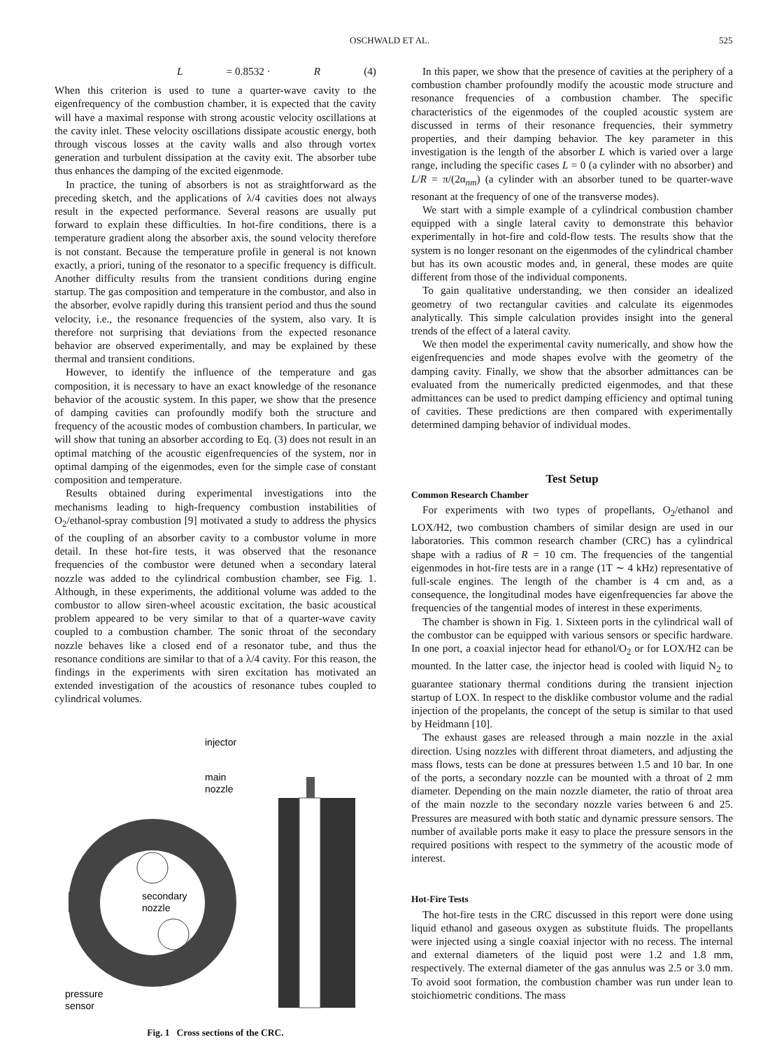OSCHWALD ET AL. 525
L = 0.8532 · R (4)
When this criterion is used to tune a quarter-wave cavity to the eigenfrequency of the combustion chamber, it is expected that the cavity will have a maximal response with strong acoustic velocity oscillations at the cavity inlet. These velocity oscillations dissipate acoustic energy, both through viscous losses at the cavity walls and also through vortex generation and turbulent dissipation at the cavity exit. The absorber tube thus enhances the damping of the excited eigenmode.
In practice, the tuning of absorbers is not as straightforward as the preceding sketch, and the applications of λ/4 cavities does not always result in the expected performance. Several reasons are usually put forward to explain these difficulties. In hot-fire conditions, there is a temperature gradient along the absorber axis, the sound velocity therefore is not constant. Because the temperature profile in general is not known exactly, a priori, tuning of the resonator to a specific frequency is difficult. Another difficulty results from the transient conditions during engine startup. The gas composition and temperature in the combustor, and also in the absorber, evolve rapidly during this transient period and thus the sound velocity, i.e., the resonance frequencies of the system, also vary. It is therefore not surprising that deviations from the expected resonance behavior are observed experimentally, and may be explained by these thermal and transient conditions.
However, to identify the influence of the temperature and gas composition, it is necessary to have an exact knowledge of the resonance behavior of the acoustic system. In this paper, we show that the presence of damping cavities can profoundly modify both the structure and frequency of the acoustic modes of combustion chambers. In particular, we will show that tuning an absorber according to Eq. (3) does not result in an optimal matching of the acoustic eigenfrequencies of the system, nor in optimal damping of the eigenmodes, even for the simple case of constant composition and temperature.
Results obtained during experimental investigations into the mechanisms leading to high-frequency combustion instabilities of O<sub>2</sub>/ethanol-spray combustion [9] motivated a study to address the physics of the coupling of an absorber cavity to a combustor volume in more detail. In these hot-fire tests, it was observed that the resonance frequencies of the combustor were detuned when a secondary lateral nozzle was added to the cylindrical combustion chamber, see Fig. 1. Although, in these experiments, the additional volume was added to the combustor to allow siren-wheel acoustic excitation, the basic acoustical problem appeared to be very similar to that of a quarter-wave cavity coupled to a combustion chamber. The sonic throat of the secondary nozzle behaves like a closed end of a resonator tube, and thus the resonance conditions are similar to that of a λ/4 cavity. For this reason, the findings in the experiments with siren excitation has motivated an extended investigation of the acoustics of resonance tubes coupled to cylindrical volumes.
injector
main
nozzle
secondary
nozzle
pressure
sensor
Fig. 1 Cross sections of the CRC.
In this paper, we show that the presence of cavities at the periphery of a combustion chamber profoundly modify the acoustic mode structure and resonance frequencies of a combustion chamber. The specific characteristics of the eigenmodes of the coupled acoustic system are discussed in terms of their resonance frequencies, their symmetry properties, and their damping behavior. The key parameter in this investigation is the length of the absorber L which is varied over a large range, including the specific cases L = 0 (a cylinder with no absorber) and L/R = π/(2α<sub>nm</sub>) (a cylinder with an absorber tuned to be quarter-wave resonant at the frequency of one of the transverse modes).
We start with a simple example of a cylindrical combustion chamber equipped with a single lateral cavity to demonstrate this behavior experimentally in hot-fire and cold-flow tests. The results show that the system is no longer resonant on the eigenmodes of the cylindrical chamber but has its own acoustic modes and, in general, these modes are quite different from those of the individual components.
To gain qualitative understanding, we then consider an idealized geometry of two rectangular cavities and calculate its eigenmodes analytically. This simple calculation provides insight into the general trends of the effect of a lateral cavity.
We then model the experimental cavity numerically, and show how the eigenfrequencies and mode shapes evolve with the geometry of the damping cavity. Finally, we show that the absorber admittances can be evaluated from the numerically predicted eigenmodes, and that these admittances can be used to predict damping efficiency and optimal tuning of cavities. These predictions are then compared with experimentally determined damping behavior of individual modes.
Test Setup
Common Research Chamber
For experiments with two types of propellants, O<sub>2</sub>/ethanol and LOX/H2, two combustion chambers of similar design are used in our laboratories. This common research chamber (CRC) has a cylindrical shape with a radius of R = 10 cm. The frequencies of the tangential eigenmodes in hot-fire tests are in a range (1T ∼ 4 kHz) representative of full-scale engines. The length of the chamber is 4 cm and, as a consequence, the longitudinal modes have eigenfrequencies far above the frequencies of the tangential modes of interest in these experiments.
The chamber is shown in Fig. 1. Sixteen ports in the cylindrical wall of the combustor can be equipped with various sensors or specific hardware. In one port, a coaxial injector head for ethanol/O<sub>2</sub> or for LOX/H2 can be mounted. In the latter case, the injector head is cooled with liquid N<sub>2</sub> to guarantee stationary thermal conditions during the transient injection startup of LOX. In respect to the disklike combustor volume and the radial injection of the propelants, the concept of the setup is similar to that used by Heidmann [10].
The exhaust gases are released through a main nozzle in the axial direction. Using nozzles with different throat diameters, and adjusting the mass flows, tests can be done at pressures between 1.5 and 10 bar. In one of the ports, a secondary nozzle can be mounted with a throat of 2 mm diameter. Depending on the main nozzle diameter, the ratio of throat area of the main nozzle to the secondary nozzle varies between 6 and 25. Pressures are measured with both static and dynamic pressure sensors. The number of available ports make it easy to place the pressure sensors in the required positions with respect to the symmetry of the acoustic mode of interest.
Hot-Fire Tests
The hot-fire tests in the CRC discussed in this report were done using liquid ethanol and gaseous oxygen as substitute fluids. The propellants were injected using a single coaxial injector with no recess. The internal and external diameters of the liquid post were 1.2 and 1.8 mm, respectively. The external diameter of the gas annulus was 2.5 or 3.0 mm. To avoid soot formation, the combustion chamber was run under lean to stoichiometric conditions. The mass